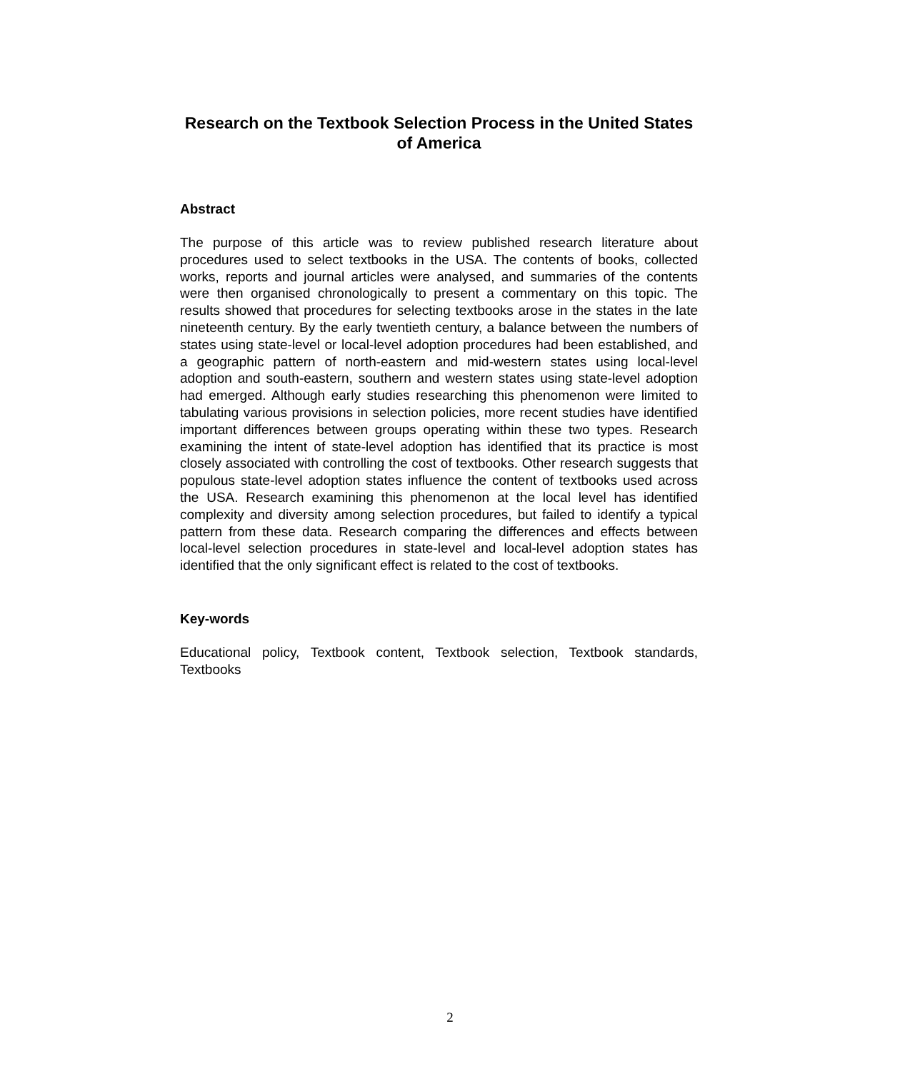Research on the Textbook Selection Process in the United States of America
Abstract
The purpose of this article was to review published research literature about procedures used to select textbooks in the USA. The contents of books, collected works, reports and journal articles were analysed, and summaries of the contents were then organised chronologically to present a commentary on this topic. The results showed that procedures for selecting textbooks arose in the states in the late nineteenth century. By the early twentieth century, a balance between the numbers of states using state-level or local-level adoption procedures had been established, and a geographic pattern of north-eastern and mid-western states using local-level adoption and south-eastern, southern and western states using state-level adoption had emerged. Although early studies researching this phenomenon were limited to tabulating various provisions in selection policies, more recent studies have identified important differences between groups operating within these two types. Research examining the intent of state-level adoption has identified that its practice is most closely associated with controlling the cost of textbooks. Other research suggests that populous state-level adoption states influence the content of textbooks used across the USA. Research examining this phenomenon at the local level has identified complexity and diversity among selection procedures, but failed to identify a typical pattern from these data. Research comparing the differences and effects between local-level selection procedures in state-level and local-level adoption states has identified that the only significant effect is related to the cost of textbooks.
Key-words
Educational policy, Textbook content, Textbook selection, Textbook standards, Textbooks
2